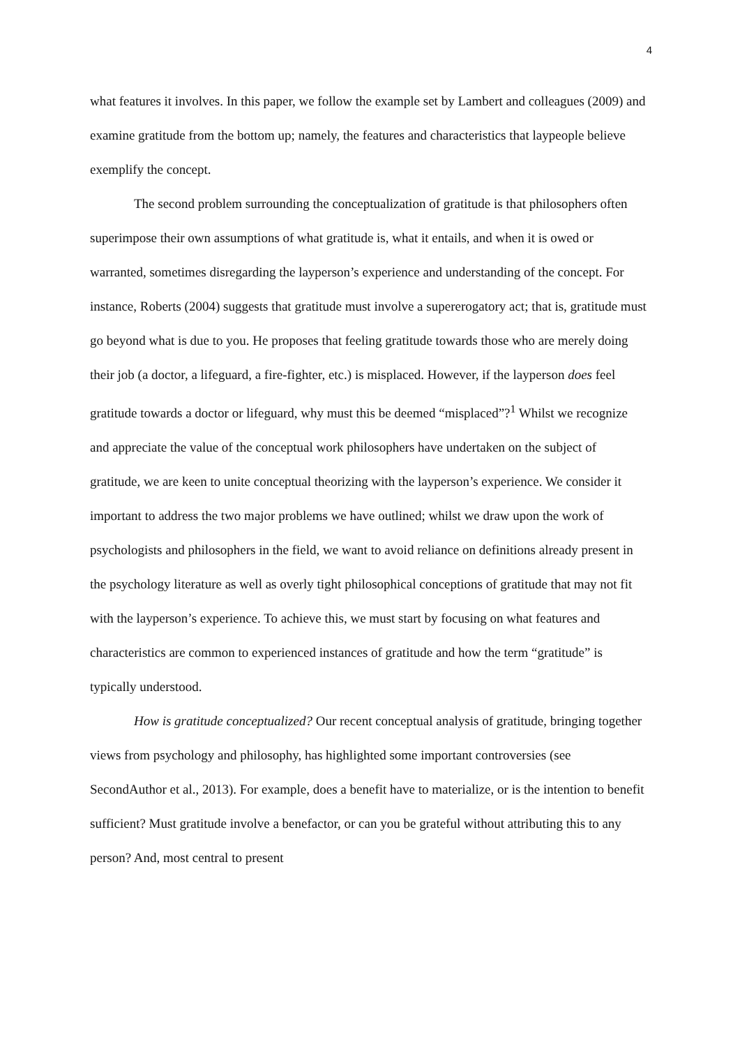4
what features it involves. In this paper, we follow the example set by Lambert and colleagues (2009) and examine gratitude from the bottom up; namely, the features and characteristics that laypeople believe exemplify the concept.
The second problem surrounding the conceptualization of gratitude is that philosophers often superimpose their own assumptions of what gratitude is, what it entails, and when it is owed or warranted, sometimes disregarding the layperson’s experience and understanding of the concept. For instance, Roberts (2004) suggests that gratitude must involve a supererogatory act; that is, gratitude must go beyond what is due to you. He proposes that feeling gratitude towards those who are merely doing their job (a doctor, a lifeguard, a fire-fighter, etc.) is misplaced. However, if the layperson does feel gratitude towards a doctor or lifeguard, why must this be deemed “misplaced”?<sup>1</sup> Whilst we recognize and appreciate the value of the conceptual work philosophers have undertaken on the subject of gratitude, we are keen to unite conceptual theorizing with the layperson’s experience. We consider it important to address the two major problems we have outlined; whilst we draw upon the work of psychologists and philosophers in the field, we want to avoid reliance on definitions already present in the psychology literature as well as overly tight philosophical conceptions of gratitude that may not fit with the layperson’s experience. To achieve this, we must start by focusing on what features and characteristics are common to experienced instances of gratitude and how the term “gratitude” is typically understood.
How is gratitude conceptualized? Our recent conceptual analysis of gratitude, bringing together views from psychology and philosophy, has highlighted some important controversies (see SecondAuthor et al., 2013). For example, does a benefit have to materialize, or is the intention to benefit sufficient? Must gratitude involve a benefactor, or can you be grateful without attributing this to any person? And, most central to present